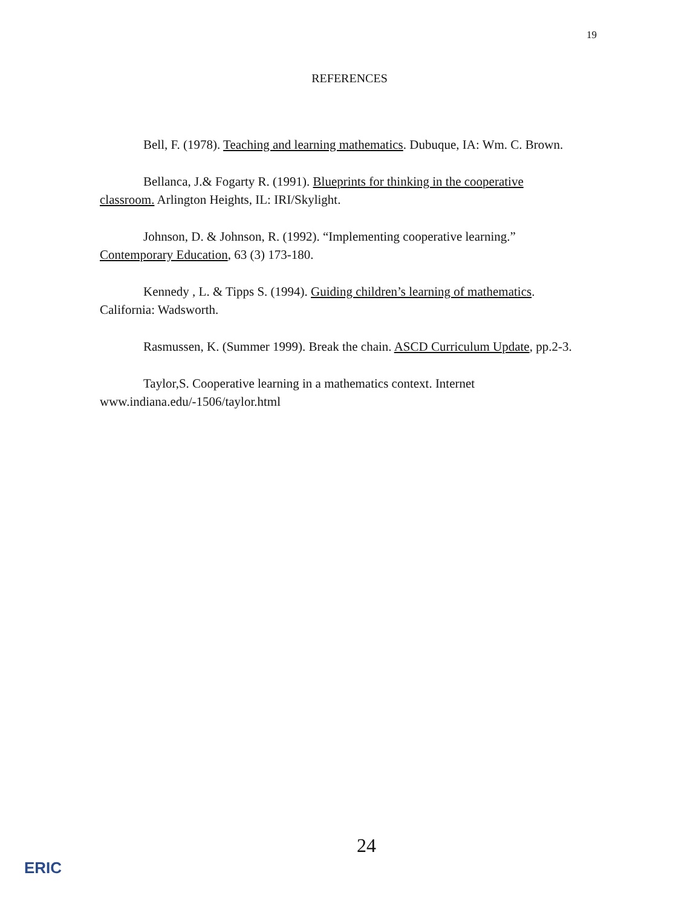19
REFERENCES
Bell, F. (1978). Teaching and learning mathematics. Dubuque, IA: Wm. C. Brown.
Bellanca, J.& Fogarty R. (1991). Blueprints for thinking in the cooperative classroom. Arlington Heights, IL: IRI/Skylight.
Johnson, D. & Johnson, R. (1992). “Implementing cooperative learning.” Contemporary Education, 63 (3) 173-180.
Kennedy , L. & Tipps S. (1994). Guiding children’s learning of mathematics. California: Wadsworth.
Rasmussen, K. (Summer 1999). Break the chain. ASCD Curriculum Update, pp.2-3.
Taylor,S. Cooperative learning in a mathematics context. Internet www.indiana.edu/-1506/taylor.html
24
ERIC